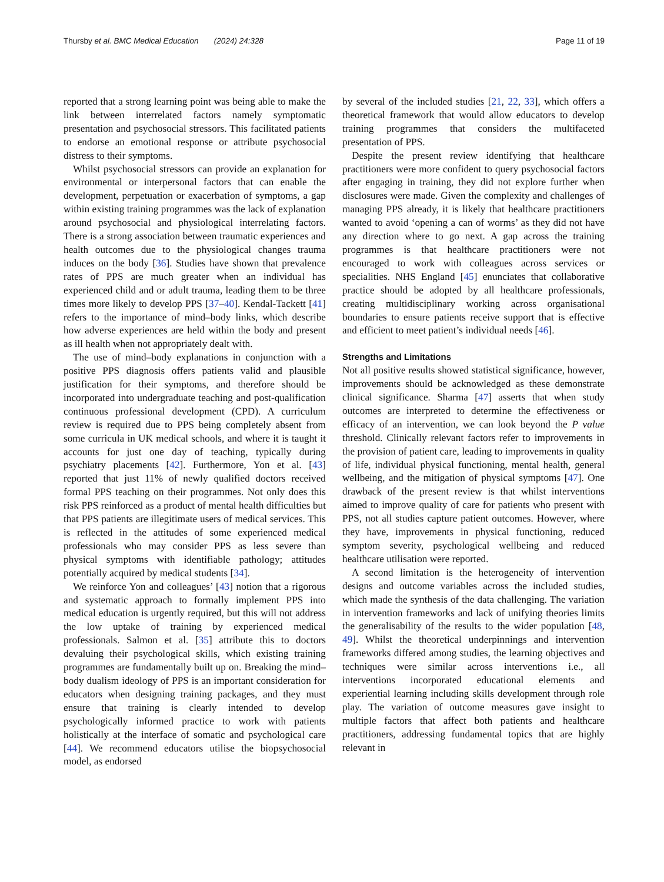Thursby et al. BMC Medical Education (2024) 24:328 Page 11 of 19
reported that a strong learning point was being able to make the link between interrelated factors namely symptomatic presentation and psychosocial stressors. This facilitated patients to endorse an emotional response or attribute psychosocial distress to their symptoms.
Whilst psychosocial stressors can provide an explanation for environmental or interpersonal factors that can enable the development, perpetuation or exacerbation of symptoms, a gap within existing training programmes was the lack of explanation around psychosocial and physiological interrelating factors. There is a strong association between traumatic experiences and health outcomes due to the physiological changes trauma induces on the body [36]. Studies have shown that prevalence rates of PPS are much greater when an individual has experienced child and or adult trauma, leading them to be three times more likely to develop PPS [37–40]. Kendal-Tackett [41] refers to the importance of mind–body links, which describe how adverse experiences are held within the body and present as ill health when not appropriately dealt with.
The use of mind–body explanations in conjunction with a positive PPS diagnosis offers patients valid and plausible justification for their symptoms, and therefore should be incorporated into undergraduate teaching and post-qualification continuous professional development (CPD). A curriculum review is required due to PPS being completely absent from some curricula in UK medical schools, and where it is taught it accounts for just one day of teaching, typically during psychiatry placements [42]. Furthermore, Yon et al. [43] reported that just 11% of newly qualified doctors received formal PPS teaching on their programmes. Not only does this risk PPS reinforced as a product of mental health difficulties but that PPS patients are illegitimate users of medical services. This is reflected in the attitudes of some experienced medical professionals who may consider PPS as less severe than physical symptoms with identifiable pathology; attitudes potentially acquired by medical students [34].
We reinforce Yon and colleagues’ [43] notion that a rigorous and systematic approach to formally implement PPS into medical education is urgently required, but this will not address the low uptake of training by experienced medical professionals. Salmon et al. [35] attribute this to doctors devaluing their psychological skills, which existing training programmes are fundamentally built up on. Breaking the mind–body dualism ideology of PPS is an important consideration for educators when designing training packages, and they must ensure that training is clearly intended to develop psychologically informed practice to work with patients holistically at the interface of somatic and psychological care [44]. We recommend educators utilise the biopsychosocial model, as endorsed
by several of the included studies [21, 22, 33], which offers a theoretical framework that would allow educators to develop training programmes that considers the multifaceted presentation of PPS.
Despite the present review identifying that healthcare practitioners were more confident to query psychosocial factors after engaging in training, they did not explore further when disclosures were made. Given the complexity and challenges of managing PPS already, it is likely that healthcare practitioners wanted to avoid ‘opening a can of worms’ as they did not have any direction where to go next. A gap across the training programmes is that healthcare practitioners were not encouraged to work with colleagues across services or specialities. NHS England [45] enunciates that collaborative practice should be adopted by all healthcare professionals, creating multidisciplinary working across organisational boundaries to ensure patients receive support that is effective and efficient to meet patient’s individual needs [46].
Strengths and Limitations
Not all positive results showed statistical significance, however, improvements should be acknowledged as these demonstrate clinical significance. Sharma [47] asserts that when study outcomes are interpreted to determine the effectiveness or efficacy of an intervention, we can look beyond the P value threshold. Clinically relevant factors refer to improvements in the provision of patient care, leading to improvements in quality of life, individual physical functioning, mental health, general wellbeing, and the mitigation of physical symptoms [47]. One drawback of the present review is that whilst interventions aimed to improve quality of care for patients who present with PPS, not all studies capture patient outcomes. However, where they have, improvements in physical functioning, reduced symptom severity, psychological wellbeing and reduced healthcare utilisation were reported.
A second limitation is the heterogeneity of intervention designs and outcome variables across the included studies, which made the synthesis of the data challenging. The variation in intervention frameworks and lack of unifying theories limits the generalisability of the results to the wider population [48, 49]. Whilst the theoretical underpinnings and intervention frameworks differed among studies, the learning objectives and techniques were similar across interventions i.e., all interventions incorporated educational elements and experiential learning including skills development through role play. The variation of outcome measures gave insight to multiple factors that affect both patients and healthcare practitioners, addressing fundamental topics that are highly relevant in